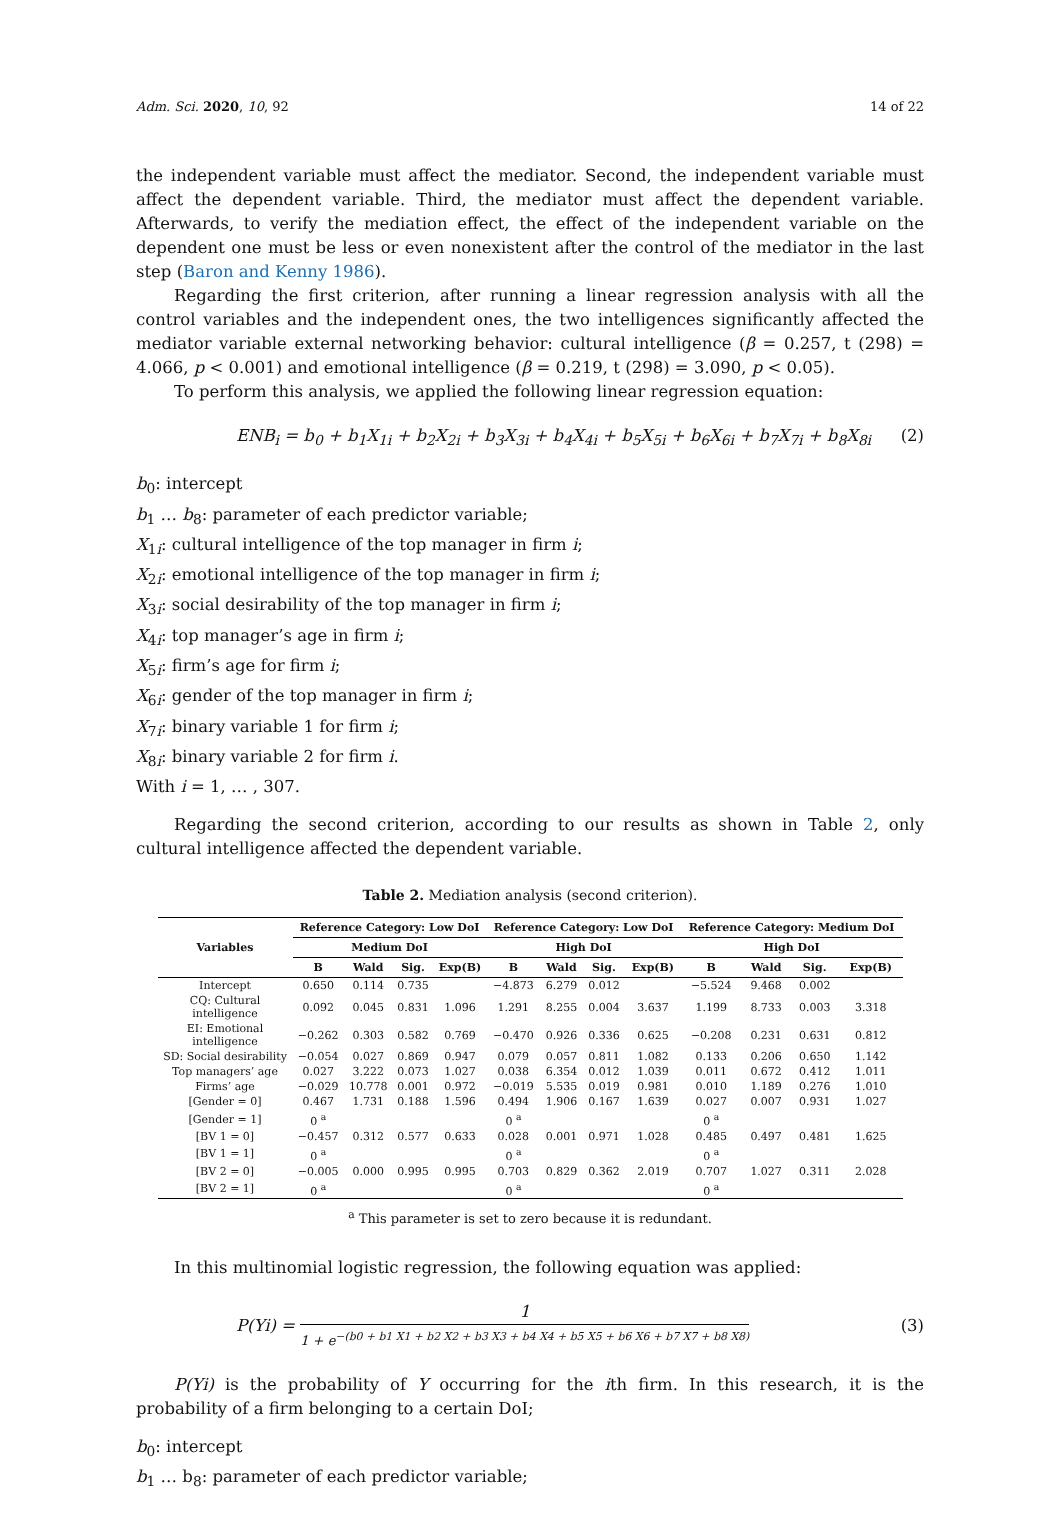Adm. Sci. 2020, 10, 92 14 of 22
the independent variable must affect the mediator. Second, the independent variable must affect the dependent variable. Third, the mediator must affect the dependent variable. Afterwards, to verify the mediation effect, the effect of the independent variable on the dependent one must be less or even nonexistent after the control of the mediator in the last step (Baron and Kenny 1986).
Regarding the first criterion, after running a linear regression analysis with all the control variables and the independent ones, the two intelligences significantly affected the mediator variable external networking behavior: cultural intelligence (β = 0.257, t (298) = 4.066, p < 0.001) and emotional intelligence (β = 0.219, t (298) = 3.090, p < 0.05).
To perform this analysis, we applied the following linear regression equation:
ENB<sub>i</sub> = b<sub>0</sub> + b<sub>1</sub>X<sub>1i</sub> + b<sub>2</sub>X<sub>2i</sub> + b<sub>3</sub>X<sub>3i</sub> + b<sub>4</sub>X<sub>4i</sub> + b<sub>5</sub>X<sub>5i</sub> + b<sub>6</sub>X<sub>6i</sub> + b<sub>7</sub>X<sub>7i</sub> + b<sub>8</sub>X<sub>8i</sub> (2)
b<sub>0</sub>: intercept
b<sub>1</sub> … b<sub>8</sub>: parameter of each predictor variable;
X<sub>1i</sub>: cultural intelligence of the top manager in firm i;
X<sub>2i</sub>: emotional intelligence of the top manager in firm i;
X<sub>3i</sub>: social desirability of the top manager in firm i;
X<sub>4i</sub>: top manager’s age in firm i;
X<sub>5i</sub>: firm’s age for firm i;
X<sub>6i</sub>: gender of the top manager in firm i;
X<sub>7i</sub>: binary variable 1 for firm i;
X<sub>8i</sub>: binary variable 2 for firm i.
With i = 1, … , 307.
Regarding the second criterion, according to our results as shown in Table 2, only cultural intelligence affected the dependent variable.
Table 2. Mediation analysis (second criterion).
| Variables | Reference Category: Low DoI | | | | Reference Category: Low DoI | | | | Reference Category: Medium DoI | | | |
| --- | --- | --- | --- | --- | --- | --- | --- | --- | --- | --- | --- | --- |
| | Medium DoI | | | | High DoI | | | | High DoI | | | |
| | B | Wald | Sig. | Exp(B) | B | Wald | Sig. | Exp(B) | B | Wald | Sig. | Exp(B) |
| Intercept | 0.650 | 0.114 | 0.735 | | −4.873 | 6.279 | 0.012 | | −5.524 | 9.468 | 0.002 | |
| CQ: Cultural intelligence | 0.092 | 0.045 | 0.831 | 1.096 | 1.291 | 8.255 | 0.004 | 3.637 | 1.199 | 8.733 | 0.003 | 3.318 |
| EI: Emotional intelligence | −0.262 | 0.303 | 0.582 | 0.769 | −0.470 | 0.926 | 0.336 | 0.625 | −0.208 | 0.231 | 0.631 | 0.812 |
| SD: Social desirability | −0.054 | 0.027 | 0.869 | 0.947 | 0.079 | 0.057 | 0.811 | 1.082 | 0.133 | 0.206 | 0.650 | 1.142 |
| Top managers’ age | 0.027 | 3.222 | 0.073 | 1.027 | 0.038 | 6.354 | 0.012 | 1.039 | 0.011 | 0.672 | 0.412 | 1.011 |
| Firms’ age | −0.029 | 10.778 | 0.001 | 0.972 | −0.019 | 5.535 | 0.019 | 0.981 | 0.010 | 1.189 | 0.276 | 1.010 |
| [Gender = 0] | 0.467 | 1.731 | 0.188 | 1.596 | 0.494 | 1.906 | 0.167 | 1.639 | 0.027 | 0.007 | 0.931 | 1.027 |
| [Gender = 1] | 0 <sup>a</sup> | | | | 0 <sup>a</sup> | | | | 0 <sup>a</sup> | | | |
| [BV 1 = 0] | −0.457 | 0.312 | 0.577 | 0.633 | 0.028 | 0.001 | 0.971 | 1.028 | 0.485 | 0.497 | 0.481 | 1.625 |
| [BV 1 = 1] | 0 <sup>a</sup> | | | | 0 <sup>a</sup> | | | | 0 <sup>a</sup> | | | |
| [BV 2 = 0] | −0.005 | 0.000 | 0.995 | 0.995 | 0.703 | 0.829 | 0.362 | 2.019 | 0.707 | 1.027 | 0.311 | 2.028 |
| [BV 2 = 1] | 0 <sup>a</sup> | | | | 0 <sup>a</sup> | | | | 0 <sup>a</sup> | | | |
<sup>a</sup> This parameter is set to zero because it is redundant.
In this multinomial logistic regression, the following equation was applied:
P(Yi) =
1
1 + e<sup>−(b0 + b1 X1 + b2 X2 + b3 X3 + b4 X4 + b5 X5 + b6 X6 + b7 X7 + b8 X8)</sup>
(3)
P(Yi) is the probability of Y occurring for the ith firm. In this research, it is the probability of a firm belonging to a certain DoI;
b<sub>0</sub>: intercept
b<sub>1</sub> … b<sub>8</sub>: parameter of each predictor variable;